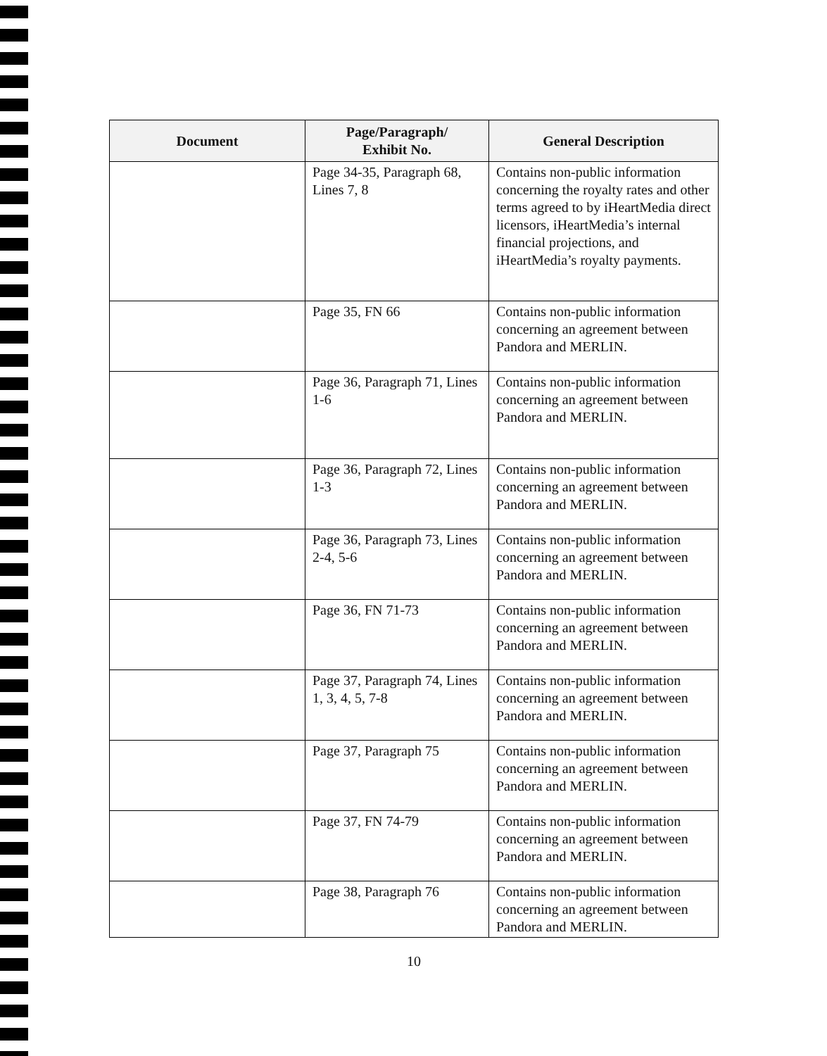| Document | Page/Paragraph/ Exhibit No. | General Description |
| --- | --- | --- |
| | Page 34-35, Paragraph 68, Lines 7, 8 | Contains non-public information concerning the royalty rates and other terms agreed to by iHeartMedia direct licensors, iHeartMedia’s internal financial projections, and iHeartMedia’s royalty payments. |
| | Page 35, FN 66 | Contains non-public information concerning an agreement between Pandora and MERLIN. |
| | Page 36, Paragraph 71, Lines 1-6 | Contains non-public information concerning an agreement between Pandora and MERLIN. |
| | Page 36, Paragraph 72, Lines 1-3 | Contains non-public information concerning an agreement between Pandora and MERLIN. |
| | Page 36, Paragraph 73, Lines 2-4, 5-6 | Contains non-public information concerning an agreement between Pandora and MERLIN. |
| | Page 36, FN 71-73 | Contains non-public information concerning an agreement between Pandora and MERLIN. |
| | Page 37, Paragraph 74, Lines 1, 3, 4, 5, 7-8 | Contains non-public information concerning an agreement between Pandora and MERLIN. |
| | Page 37, Paragraph 75 | Contains non-public information concerning an agreement between Pandora and MERLIN. |
| | Page 37, FN 74-79 | Contains non-public information concerning an agreement between Pandora and MERLIN. |
| | Page 38, Paragraph 76 | Contains non-public information concerning an agreement between Pandora and MERLIN. |
10